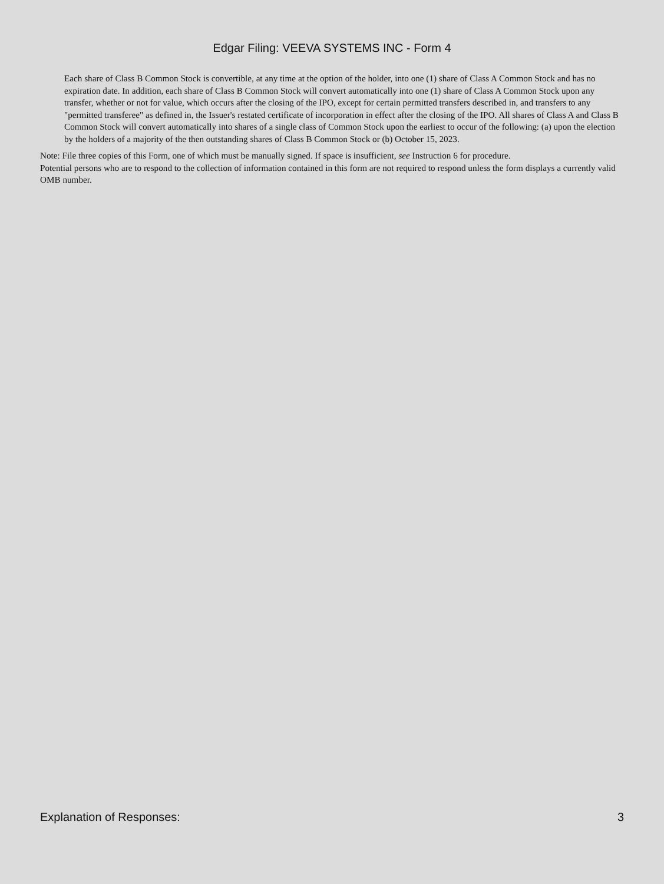Edgar Filing: VEEVA SYSTEMS INC - Form 4
Each share of Class B Common Stock is convertible, at any time at the option of the holder, into one (1) share of Class A Common Stock and has no expiration date. In addition, each share of Class B Common Stock will convert automatically into one (1) share of Class A Common Stock upon any transfer, whether or not for value, which occurs after the closing of the IPO, except for certain permitted transfers described in, and transfers to any "permitted transferee" as defined in, the Issuer's restated certificate of incorporation in effect after the closing of the IPO. All shares of Class A and Class B Common Stock will convert automatically into shares of a single class of Common Stock upon the earliest to occur of the following: (a) upon the election by the holders of a majority of the then outstanding shares of Class B Common Stock or (b) October 15, 2023.
Note: File three copies of this Form, one of which must be manually signed. If space is insufficient, see Instruction 6 for procedure.
Potential persons who are to respond to the collection of information contained in this form are not required to respond unless the form displays a currently valid OMB number.
Explanation of Responses: 3